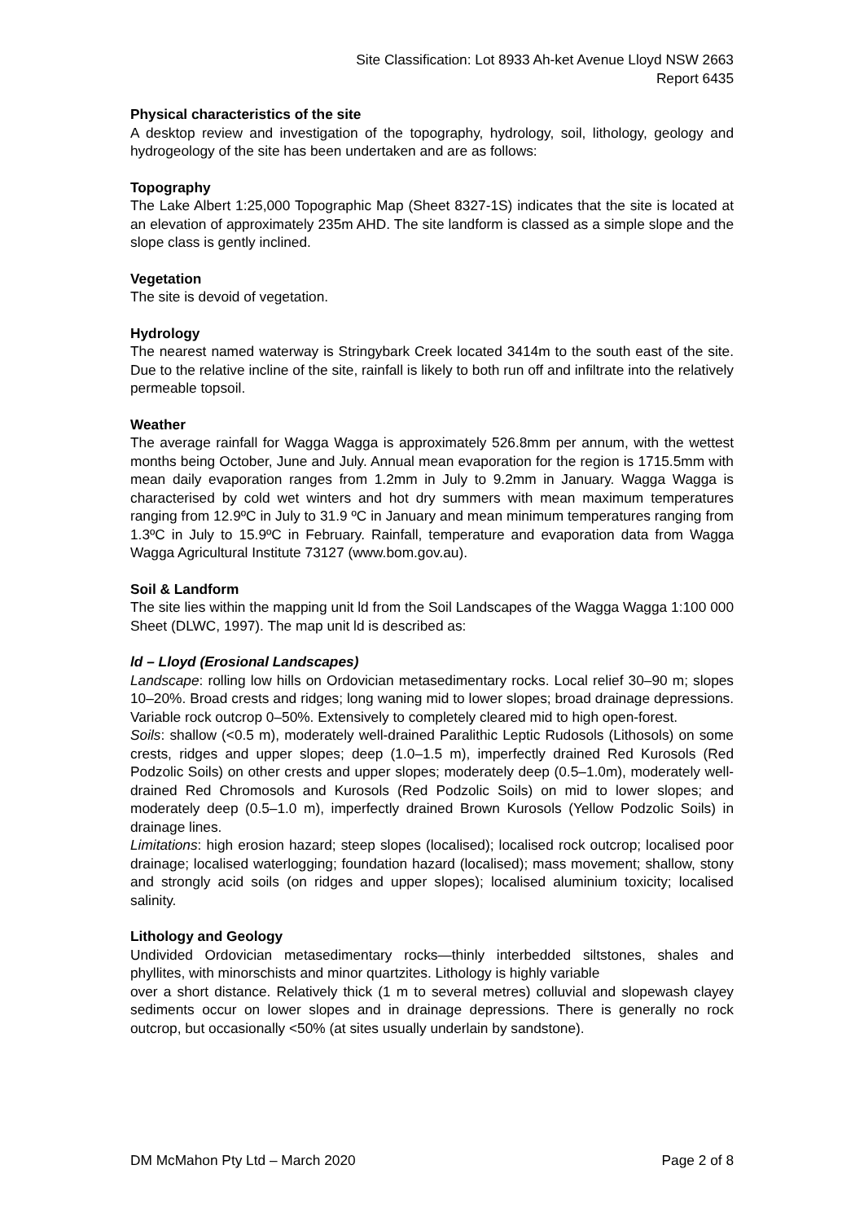Site Classification: Lot 8933 Ah-ket Avenue Lloyd NSW 2663
Report 6435
Physical characteristics of the site
A desktop review and investigation of the topography, hydrology, soil, lithology, geology and hydrogeology of the site has been undertaken and are as follows:
Topography
The Lake Albert 1:25,000 Topographic Map (Sheet 8327-1S) indicates that the site is located at an elevation of approximately 235m AHD. The site landform is classed as a simple slope and the slope class is gently inclined.
Vegetation
The site is devoid of vegetation.
Hydrology
The nearest named waterway is Stringybark Creek located 3414m to the south east of the site. Due to the relative incline of the site, rainfall is likely to both run off and infiltrate into the relatively permeable topsoil.
Weather
The average rainfall for Wagga Wagga is approximately 526.8mm per annum, with the wettest months being October, June and July. Annual mean evaporation for the region is 1715.5mm with mean daily evaporation ranges from 1.2mm in July to 9.2mm in January. Wagga Wagga is characterised by cold wet winters and hot dry summers with mean maximum temperatures ranging from 12.9ºC in July to 31.9 ºC in January and mean minimum temperatures ranging from 1.3ºC in July to 15.9ºC in February. Rainfall, temperature and evaporation data from Wagga Wagga Agricultural Institute 73127 (www.bom.gov.au).
Soil & Landform
The site lies within the mapping unit ld from the Soil Landscapes of the Wagga Wagga 1:100 000 Sheet (DLWC, 1997). The map unit ld is described as:
ld – Lloyd (Erosional Landscapes)
Landscape: rolling low hills on Ordovician metasedimentary rocks. Local relief 30–90 m; slopes 10–20%. Broad crests and ridges; long waning mid to lower slopes; broad drainage depressions. Variable rock outcrop 0–50%. Extensively to completely cleared mid to high open-forest.
Soils: shallow (<0.5 m), moderately well-drained Paralithic Leptic Rudosols (Lithosols) on some crests, ridges and upper slopes; deep (1.0–1.5 m), imperfectly drained Red Kurosols (Red Podzolic Soils) on other crests and upper slopes; moderately deep (0.5–1.0m), moderately well-drained Red Chromosols and Kurosols (Red Podzolic Soils) on mid to lower slopes; and moderately deep (0.5–1.0 m), imperfectly drained Brown Kurosols (Yellow Podzolic Soils) in drainage lines.
Limitations: high erosion hazard; steep slopes (localised); localised rock outcrop; localised poor drainage; localised waterlogging; foundation hazard (localised); mass movement; shallow, stony and strongly acid soils (on ridges and upper slopes); localised aluminium toxicity; localised salinity.
Lithology and Geology
Undivided Ordovician metasedimentary rocks—thinly interbedded siltstones, shales and phyllites, with minorschists and minor quartzites. Lithology is highly variable
over a short distance. Relatively thick (1 m to several metres) colluvial and slopewash clayey sediments occur on lower slopes and in drainage depressions. There is generally no rock outcrop, but occasionally <50% (at sites usually underlain by sandstone).
DM McMahon Pty Ltd – March 2020 Page 2 of 8